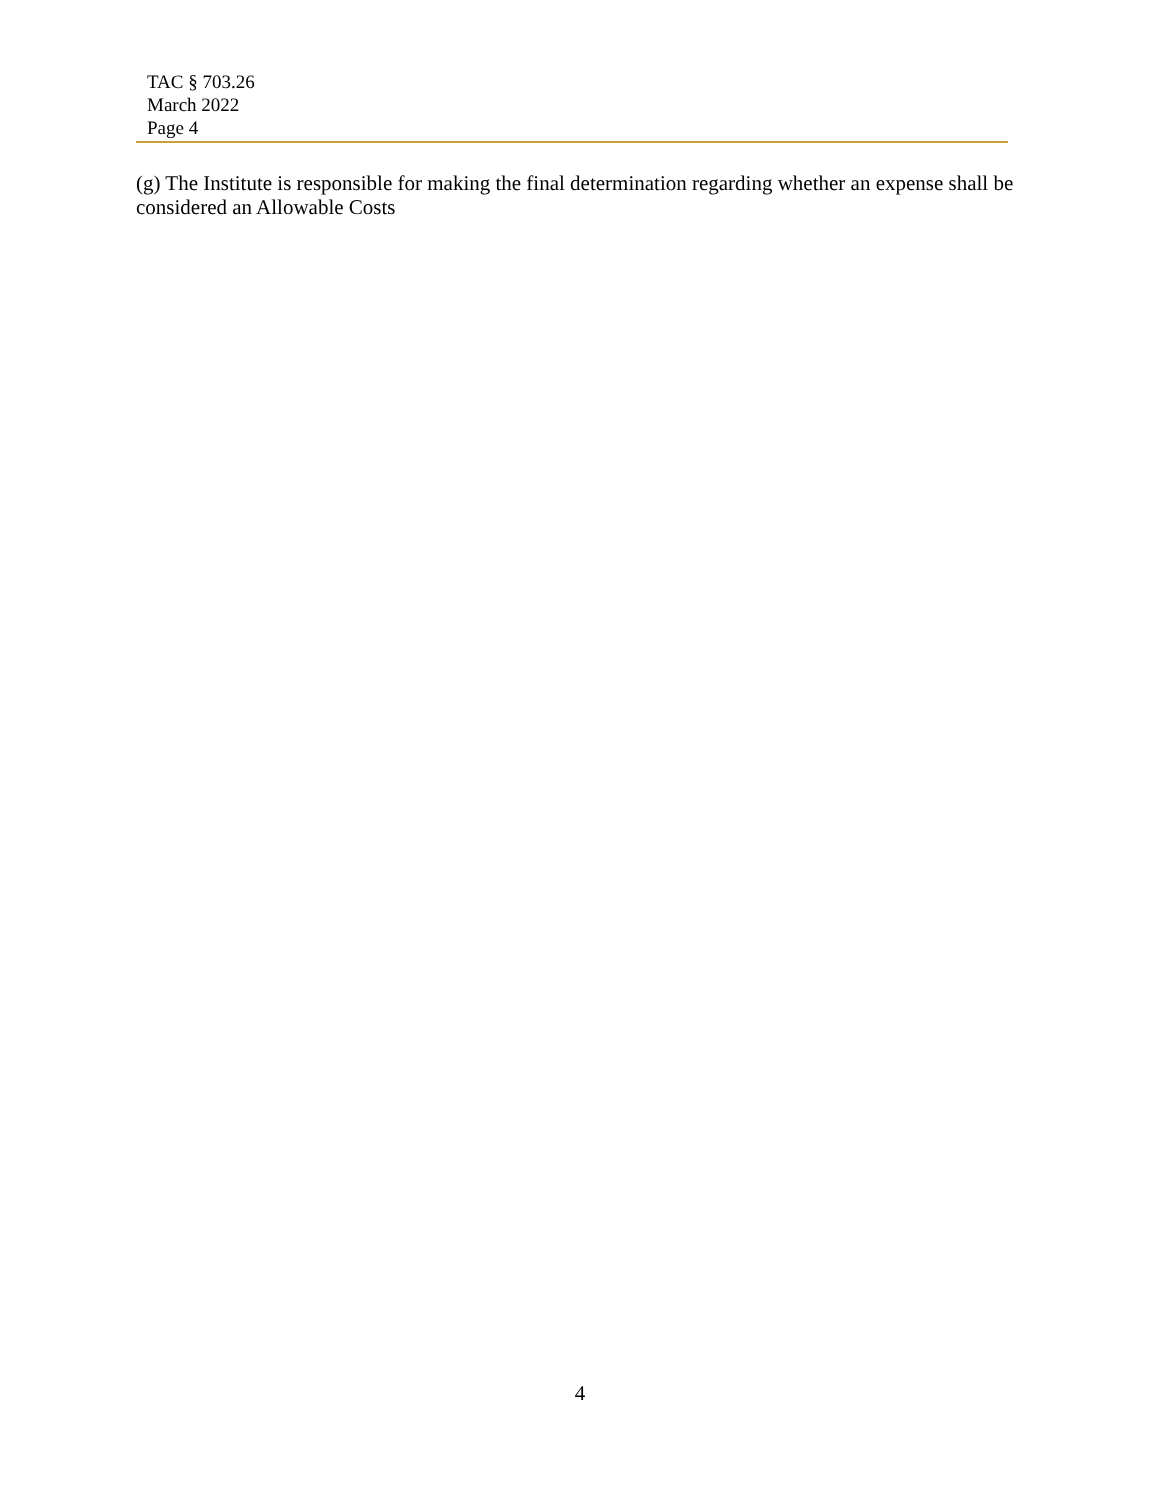TAC § 703.26
March 2022
Page 4
(g) The Institute is responsible for making the final determination regarding whether an expense shall be considered an Allowable Costs
4